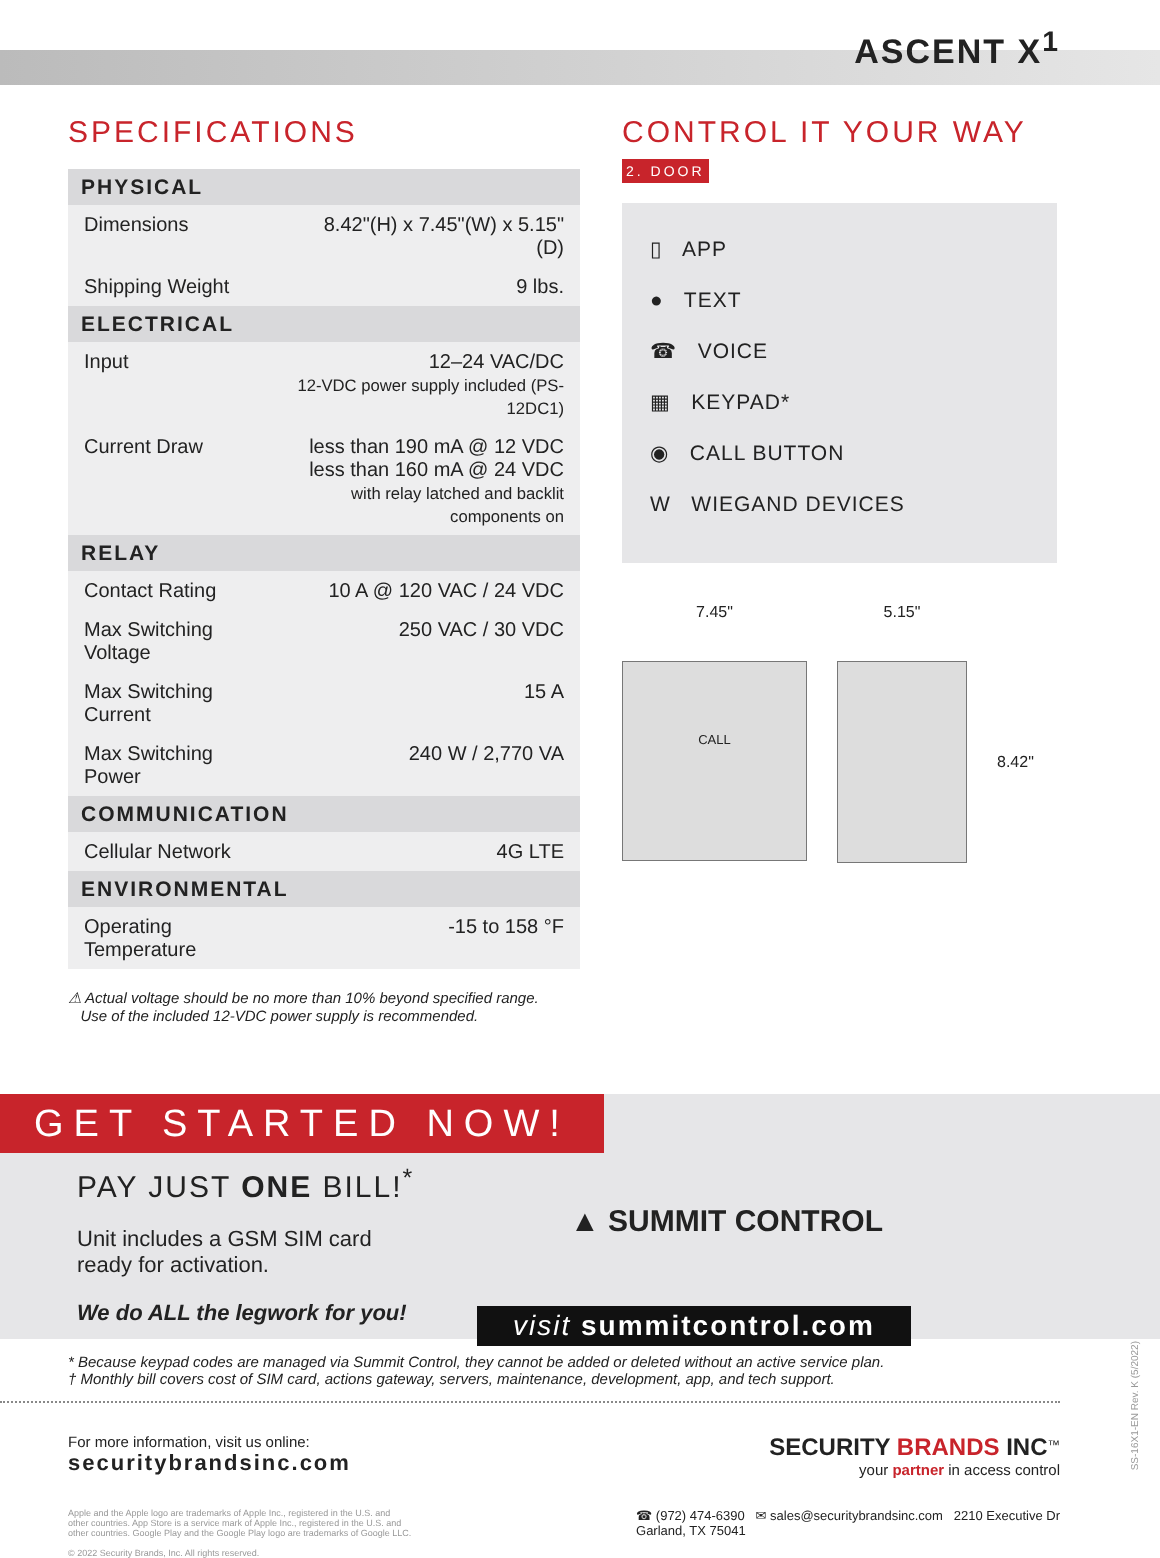ASCENT X<sup>1</sup>
SPECIFICATIONS
| PHYSICAL | |
| --- | --- |
| Dimensions | 8.42"(H) x 7.45"(W) x 5.15"(D) |
| Shipping Weight | 9 lbs. |
| ELECTRICAL | |
| Input | 12–24 VAC/DC 12-VDC power supply included (PS-12DC1) |
| Current Draw | less than 190 mA @ 12 VDC less than 160 mA @ 24 VDC with relay latched and backlit components on |
| RELAY | |
| Contact Rating | 10 A @ 120 VAC / 24 VDC |
| Max Switching Voltage | 250 VAC / 30 VDC |
| Max Switching Current | 15 A |
| Max Switching Power | 240 W / 2,770 VA |
| COMMUNICATION | |
| Cellular Network | 4G LTE |
| ENVIRONMENTAL | |
| Operating Temperature | -15 to 158 °F |
⚠ Actual voltage should be no more than 10% beyond specified range.
Use of the included 12-VDC power supply is recommended.
CONTROL IT YOUR WAY 2. DOOR
▯ APP
● TEXT
☎ VOICE
▦ KEYPAD*
◉ CALL BUTTON
W WIEGAND DEVICES
7.45"
CALL
5.15"
8.42"
GET STARTED NOW!
PAY JUST ONE BILL!<sup>*</sup>
Unit includes a GSM SIM card
ready for activation.
We do ALL the legwork for you!
▲ SUMMIT CONTROL
visit summitcontrol.com
* Because keypad codes are managed via Summit Control, they cannot be added or deleted without an active service plan.
† Monthly bill covers cost of SIM card, actions gateway, servers, maintenance, development, app, and tech support.
For more information, visit us online:
securitybrandsinc.com
SECURITY BRANDS INC<sup>™</sup>
your partner in access control
Apple and the Apple logo are trademarks of Apple Inc., registered in the U.S. and
other countries. App Store is a service mark of Apple Inc., registered in the U.S. and
other countries. Google Play and the Google Play logo are trademarks of Google LLC.
© 2022 Security Brands, Inc. All rights reserved.
☎ (972) 474-6390 ✉ sales@securitybrandsinc.com 2210 Executive Dr
Garland, TX 75041
SS-16X1-EN Rev. K (5/2022)